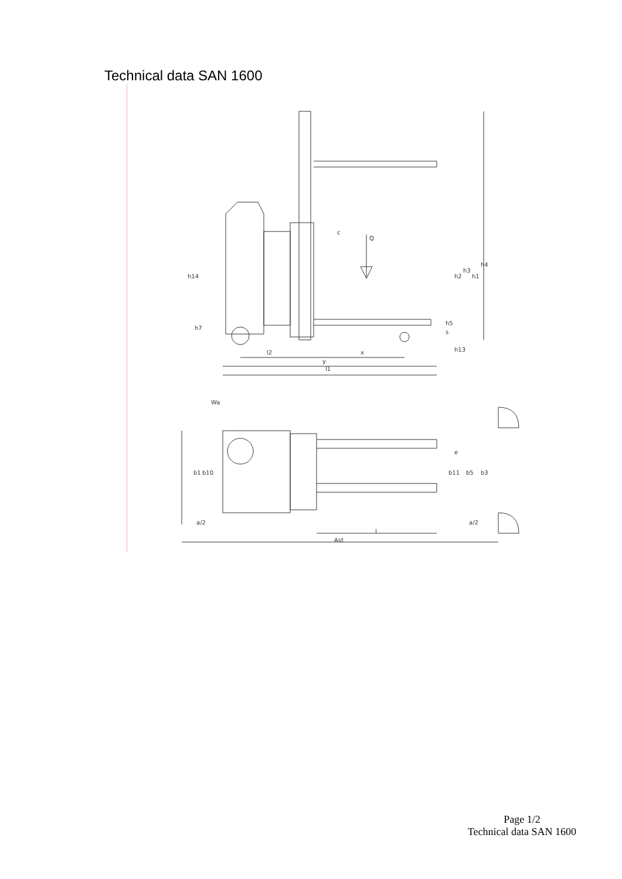Technical data SAN 1600
h14
h7
l2
x
y
l1
c
Q
h2
h3
h1
h4
h5
s
h13
Wa
b1
b10
e
b11
b5
b3
a/2
a/2
l
Ast
Page 1/2
Technical data SAN 1600